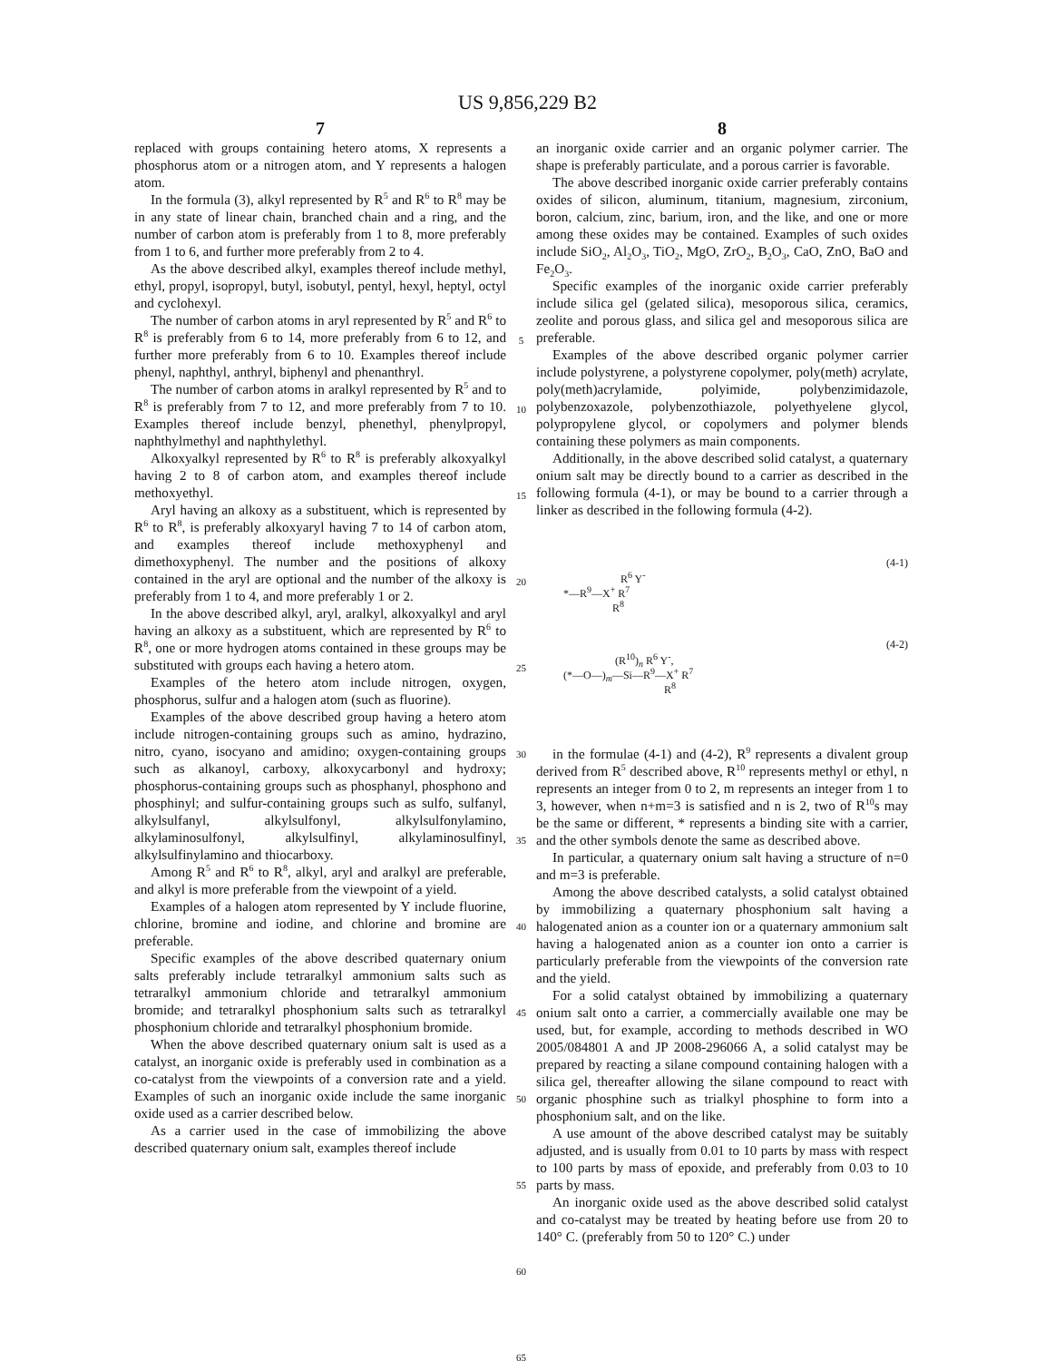US 9,856,229 B2
7
replaced with groups containing hetero atoms, X represents a phosphorus atom or a nitrogen atom, and Y represents a halogen atom.
In the formula (3), alkyl represented by R<sup>5</sup> and R<sup>6</sup> to R<sup>8</sup> may be in any state of linear chain, branched chain and a ring, and the number of carbon atom is preferably from 1 to 8, more preferably from 1 to 6, and further more preferably from 2 to 4.
As the above described alkyl, examples thereof include methyl, ethyl, propyl, isopropyl, butyl, isobutyl, pentyl, hexyl, heptyl, octyl and cyclohexyl.
The number of carbon atoms in aryl represented by R<sup>5</sup> and R<sup>6</sup> to R<sup>8</sup> is preferably from 6 to 14, more preferably from 6 to 12, and further more preferably from 6 to 10. Examples thereof include phenyl, naphthyl, anthryl, biphenyl and phenanthryl.
The number of carbon atoms in aralkyl represented by R<sup>5</sup> and to R<sup>8</sup> is preferably from 7 to 12, and more preferably from 7 to 10. Examples thereof include benzyl, phenethyl, phenylpropyl, naphthylmethyl and naphthylethyl.
Alkoxyalkyl represented by R<sup>6</sup> to R<sup>8</sup> is preferably alkoxyalkyl having 2 to 8 of carbon atom, and examples thereof include methoxyethyl.
Aryl having an alkoxy as a substituent, which is represented by R<sup>6</sup> to R<sup>8</sup>, is preferably alkoxyaryl having 7 to 14 of carbon atom, and examples thereof include methoxyphenyl and dimethoxyphenyl. The number and the positions of alkoxy contained in the aryl are optional and the number of the alkoxy is preferably from 1 to 4, and more preferably 1 or 2.
In the above described alkyl, aryl, aralkyl, alkoxyalkyl and aryl having an alkoxy as a substituent, which are represented by R<sup>6</sup> to R<sup>8</sup>, one or more hydrogen atoms contained in these groups may be substituted with groups each having a hetero atom.
Examples of the hetero atom include nitrogen, oxygen, phosphorus, sulfur and a halogen atom (such as fluorine).
Examples of the above described group having a hetero atom include nitrogen-containing groups such as amino, hydrazino, nitro, cyano, isocyano and amidino; oxygen-containing groups such as alkanoyl, carboxy, alkoxycarbonyl and hydroxy; phosphorus-containing groups such as phosphanyl, phosphono and phosphinyl; and sulfur-containing groups such as sulfo, sulfanyl, alkylsulfanyl, alkylsulfonyl, alkylsulfonylamino, alkylaminosulfonyl, alkylsulfinyl, alkylaminosulfinyl, alkylsulfinylamino and thiocarboxy.
Among R<sup>5</sup> and R<sup>6</sup> to R<sup>8</sup>, alkyl, aryl and aralkyl are preferable, and alkyl is more preferable from the viewpoint of a yield.
Examples of a halogen atom represented by Y include fluorine, chlorine, bromine and iodine, and chlorine and bromine are preferable.
Specific examples of the above described quaternary onium salts preferably include tetraralkyl ammonium salts such as tetraralkyl ammonium chloride and tetraralkyl ammonium bromide; and tetraralkyl phosphonium salts such as tetraralkyl phosphonium chloride and tetraralkyl phosphonium bromide.
When the above described quaternary onium salt is used as a catalyst, an inorganic oxide is preferably used in combination as a co-catalyst from the viewpoints of a conversion rate and a yield. Examples of such an inorganic oxide include the same inorganic oxide used as a carrier described below.
As a carrier used in the case of immobilizing the above described quaternary onium salt, examples thereof include
5
10
15
20
25
30
35
40
45
50
55
60
65
8
an inorganic oxide carrier and an organic polymer carrier. The shape is preferably particulate, and a porous carrier is favorable.
The above described inorganic oxide carrier preferably contains oxides of silicon, aluminum, titanium, magnesium, zirconium, boron, calcium, zinc, barium, iron, and the like, and one or more among these oxides may be contained. Examples of such oxides include SiO<sub>2</sub>, Al<sub>2</sub>O<sub>3</sub>, TiO<sub>2</sub>, MgO, ZrO<sub>2</sub>, B<sub>2</sub>O<sub>3</sub>, CaO, ZnO, BaO and Fe<sub>2</sub>O<sub>3</sub>.
Specific examples of the inorganic oxide carrier preferably include silica gel (gelated silica), mesoporous silica, ceramics, zeolite and porous glass, and silica gel and mesoporous silica are preferable.
Examples of the above described organic polymer carrier include polystyrene, a polystyrene copolymer, poly(meth) acrylate, poly(meth)acrylamide, polyimide, polybenzimidazole, polybenzoxazole, polybenzothiazole, polyethyelene glycol, polypropylene glycol, or copolymers and polymer blends containing these polymers as main components.
Additionally, in the above described solid catalyst, a quaternary onium salt may be directly bound to a carrier as described in the following formula (4-1), or may be bound to a carrier through a linker as described in the following formula (4-2).
(4-1)
R<sup>6</sup> Y<sup>-</sup>
*—R<sup>9</sup>—X<sup>+</sup> R<sup>7</sup>
R<sup>8</sup>
(4-2)
(R<sup>10</sup>)<sub>n</sub> R<sup>6</sup> Y<sup>-</sup>,
(*—O—)<sub>m</sub>—Si—R<sup>9</sup>—X<sup>+</sup> R<sup>7</sup>
R<sup>8</sup>
in the formulae (4-1) and (4-2), R<sup>9</sup> represents a divalent group derived from R<sup>5</sup> described above, R<sup>10</sup> represents methyl or ethyl, n represents an integer from 0 to 2, m represents an integer from 1 to 3, however, when n+m=3 is satisfied and n is 2, two of R<sup>10</sup>s may be the same or different, * represents a binding site with a carrier, and the other symbols denote the same as described above.
In particular, a quaternary onium salt having a structure of n=0 and m=3 is preferable.
Among the above described catalysts, a solid catalyst obtained by immobilizing a quaternary phosphonium salt having a halogenated anion as a counter ion or a quaternary ammonium salt having a halogenated anion as a counter ion onto a carrier is particularly preferable from the viewpoints of the conversion rate and the yield.
For a solid catalyst obtained by immobilizing a quaternary onium salt onto a carrier, a commercially available one may be used, but, for example, according to methods described in WO 2005/084801 A and JP 2008-296066 A, a solid catalyst may be prepared by reacting a silane compound containing halogen with a silica gel, thereafter allowing the silane compound to react with organic phosphine such as trialkyl phosphine to form into a phosphonium salt, and on the like.
A use amount of the above described catalyst may be suitably adjusted, and is usually from 0.01 to 10 parts by mass with respect to 100 parts by mass of epoxide, and preferably from 0.03 to 10 parts by mass.
An inorganic oxide used as the above described solid catalyst and co-catalyst may be treated by heating before use from 20 to 140° C. (preferably from 50 to 120° C.) under